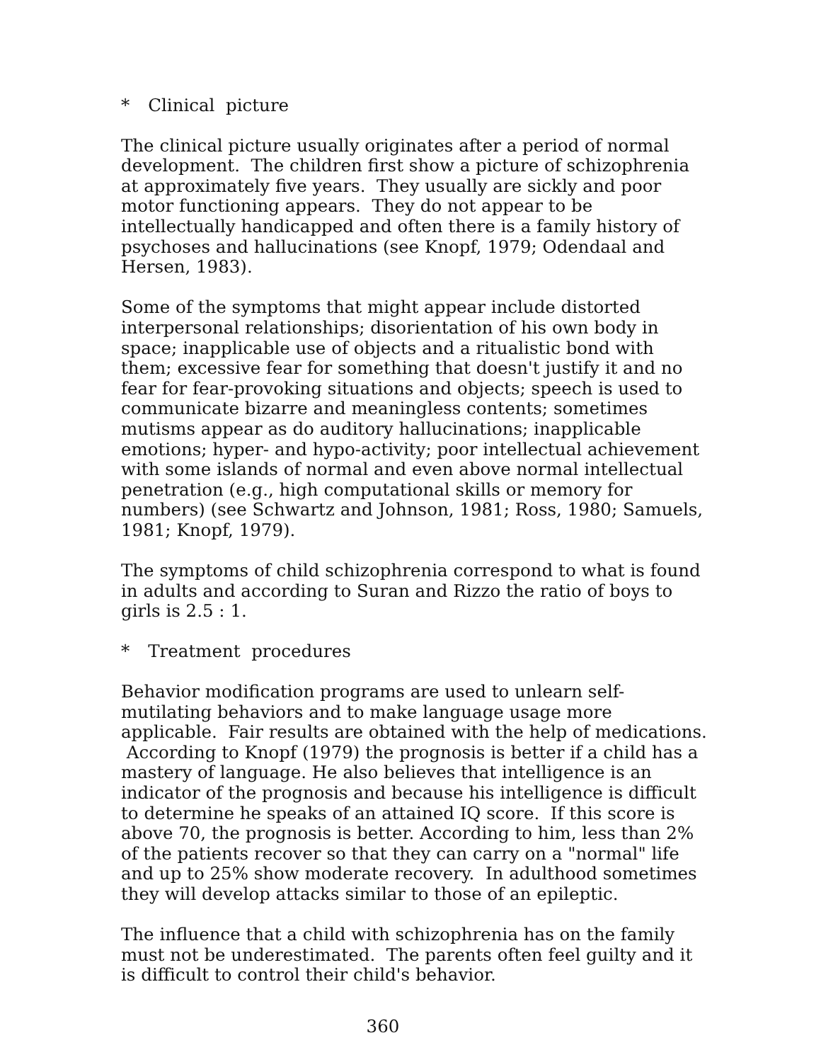* Clinical picture
The clinical picture usually originates after a period of normal development. The children first show a picture of schizophrenia at approximately five years. They usually are sickly and poor motor functioning appears. They do not appear to be intellectually handicapped and often there is a family history of psychoses and hallucinations (see Knopf, 1979; Odendaal and Hersen, 1983).
Some of the symptoms that might appear include distorted interpersonal relationships; disorientation of his own body in space; inapplicable use of objects and a ritualistic bond with them; excessive fear for something that doesn't justify it and no fear for fear-provoking situations and objects; speech is used to communicate bizarre and meaningless contents; sometimes mutisms appear as do auditory hallucinations; inapplicable emotions; hyper- and hypo-activity; poor intellectual achievement with some islands of normal and even above normal intellectual penetration (e.g., high computational skills or memory for numbers) (see Schwartz and Johnson, 1981; Ross, 1980; Samuels, 1981; Knopf, 1979).
The symptoms of child schizophrenia correspond to what is found in adults and according to Suran and Rizzo the ratio of boys to girls is 2.5 : 1.
* Treatment procedures
Behavior modification programs are used to unlearn self-mutilating behaviors and to make language usage more applicable. Fair results are obtained with the help of medications. According to Knopf (1979) the prognosis is better if a child has a mastery of language. He also believes that intelligence is an indicator of the prognosis and because his intelligence is difficult to determine he speaks of an attained IQ score. If this score is above 70, the prognosis is better. According to him, less than 2% of the patients recover so that they can carry on a "normal" life and up to 25% show moderate recovery. In adulthood sometimes they will develop attacks similar to those of an epileptic.
The influence that a child with schizophrenia has on the family must not be underestimated. The parents often feel guilty and it is difficult to control their child's behavior.
360